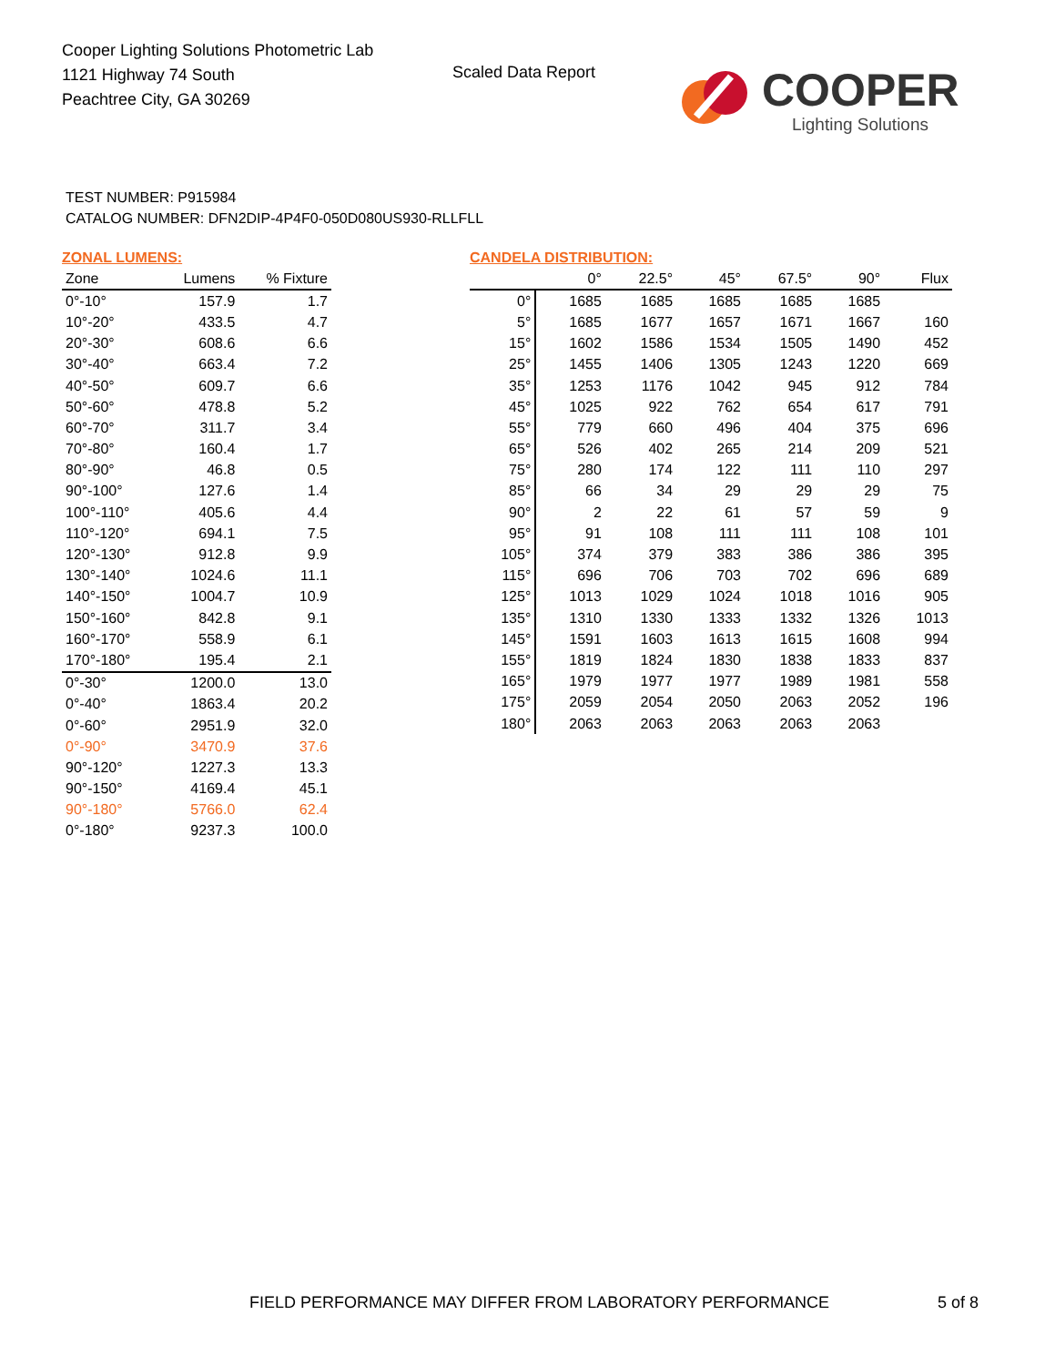Cooper Lighting Solutions Photometric Lab
1121 Highway 74 South
Peachtree City, GA 30269
Scaled Data Report
COOPER
Lighting Solutions
TEST NUMBER: P915984
CATALOG NUMBER: DFN2DIP-4P4F0-050D080US930-RLLFLL
ZONAL LUMENS:
| Zone | Lumens | % Fixture |
| --- | --- | --- |
| 0°-10° | 157.9 | 1.7 |
| 10°-20° | 433.5 | 4.7 |
| 20°-30° | 608.6 | 6.6 |
| 30°-40° | 663.4 | 7.2 |
| 40°-50° | 609.7 | 6.6 |
| 50°-60° | 478.8 | 5.2 |
| 60°-70° | 311.7 | 3.4 |
| 70°-80° | 160.4 | 1.7 |
| 80°-90° | 46.8 | 0.5 |
| 90°-100° | 127.6 | 1.4 |
| 100°-110° | 405.6 | 4.4 |
| 110°-120° | 694.1 | 7.5 |
| 120°-130° | 912.8 | 9.9 |
| 130°-140° | 1024.6 | 11.1 |
| 140°-150° | 1004.7 | 10.9 |
| 150°-160° | 842.8 | 9.1 |
| 160°-170° | 558.9 | 6.1 |
| 170°-180° | 195.4 | 2.1 |
| 0°-30° | 1200.0 | 13.0 |
| 0°-40° | 1863.4 | 20.2 |
| 0°-60° | 2951.9 | 32.0 |
| 0°-90° | 3470.9 | 37.6 |
| 90°-120° | 1227.3 | 13.3 |
| 90°-150° | 4169.4 | 45.1 |
| 90°-180° | 5766.0 | 62.4 |
| 0°-180° | 9237.3 | 100.0 |
CANDELA DISTRIBUTION:
| | 0° | 22.5° | 45° | 67.5° | 90° | Flux |
| --- | --- | --- | --- | --- | --- | --- |
| 0° | 1685 | 1685 | 1685 | 1685 | 1685 | |
| 5° | 1685 | 1677 | 1657 | 1671 | 1667 | 160 |
| 15° | 1602 | 1586 | 1534 | 1505 | 1490 | 452 |
| 25° | 1455 | 1406 | 1305 | 1243 | 1220 | 669 |
| 35° | 1253 | 1176 | 1042 | 945 | 912 | 784 |
| 45° | 1025 | 922 | 762 | 654 | 617 | 791 |
| 55° | 779 | 660 | 496 | 404 | 375 | 696 |
| 65° | 526 | 402 | 265 | 214 | 209 | 521 |
| 75° | 280 | 174 | 122 | 111 | 110 | 297 |
| 85° | 66 | 34 | 29 | 29 | 29 | 75 |
| 90° | 2 | 22 | 61 | 57 | 59 | 9 |
| 95° | 91 | 108 | 111 | 111 | 108 | 101 |
| 105° | 374 | 379 | 383 | 386 | 386 | 395 |
| 115° | 696 | 706 | 703 | 702 | 696 | 689 |
| 125° | 1013 | 1029 | 1024 | 1018 | 1016 | 905 |
| 135° | 1310 | 1330 | 1333 | 1332 | 1326 | 1013 |
| 145° | 1591 | 1603 | 1613 | 1615 | 1608 | 994 |
| 155° | 1819 | 1824 | 1830 | 1838 | 1833 | 837 |
| 165° | 1979 | 1977 | 1977 | 1989 | 1981 | 558 |
| 175° | 2059 | 2054 | 2050 | 2063 | 2052 | 196 |
| 180° | 2063 | 2063 | 2063 | 2063 | 2063 | |
FIELD PERFORMANCE MAY DIFFER FROM LABORATORY PERFORMANCE
5 of 8